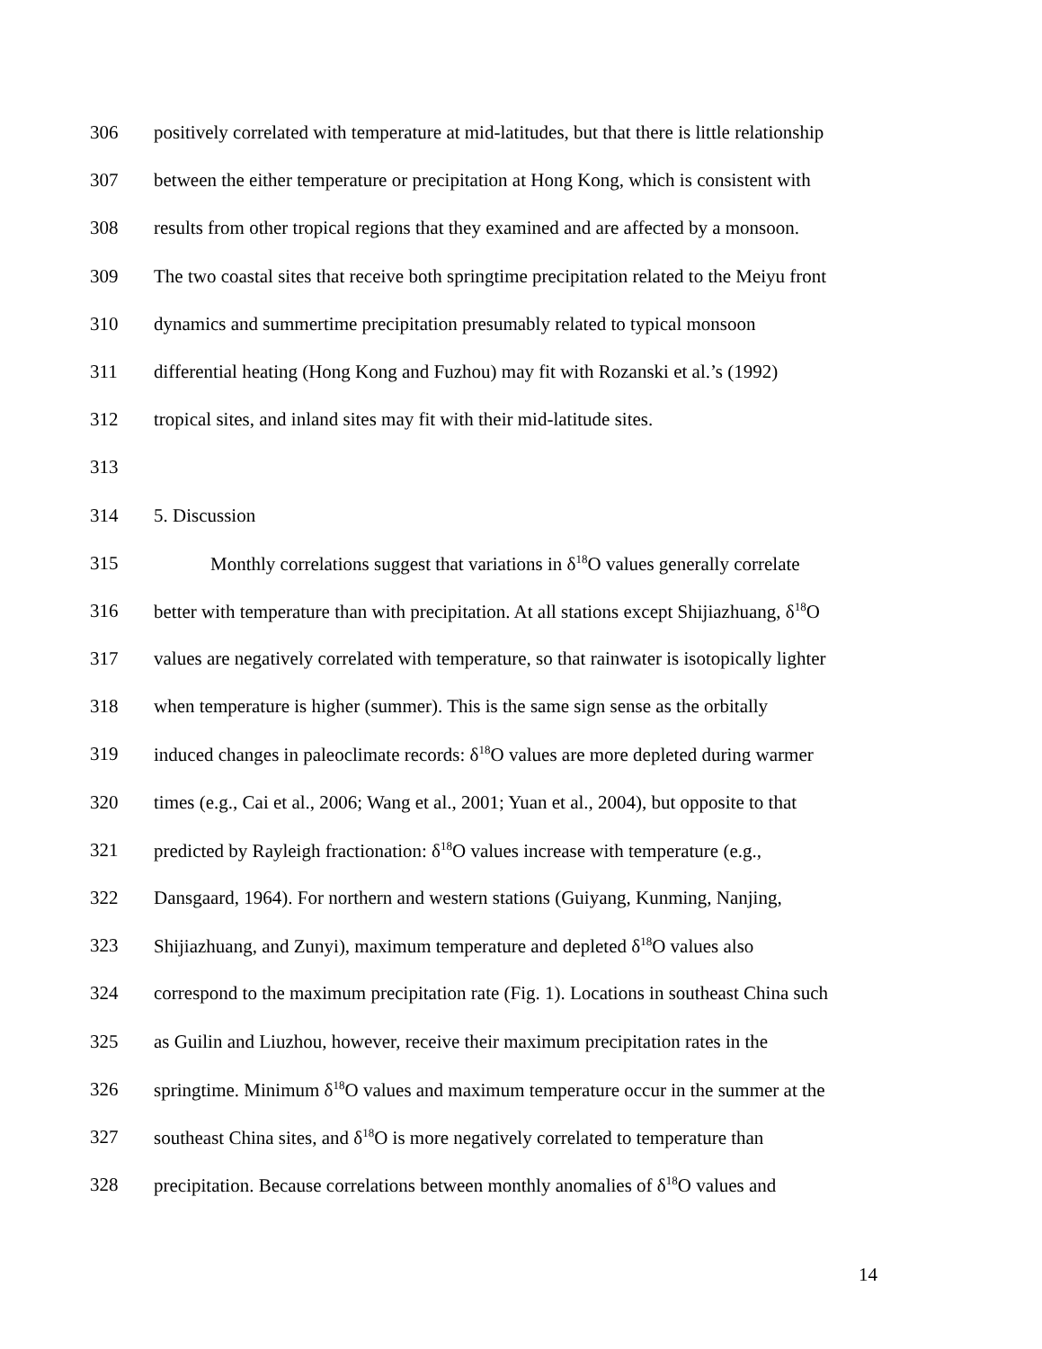306 positively correlated with temperature at mid-latitudes, but that there is little relationship
307 between the either temperature or precipitation at Hong Kong, which is consistent with
308 results from other tropical regions that they examined and are affected by a monsoon.
309 The two coastal sites that receive both springtime precipitation related to the Meiyu front
310 dynamics and summertime precipitation presumably related to typical monsoon
311 differential heating (Hong Kong and Fuzhou) may fit with Rozanski et al.’s (1992)
312 tropical sites, and inland sites may fit with their mid-latitude sites.
313
314 5. Discussion
315 Monthly correlations suggest that variations in δ<sup>18</sup>O values generally correlate
316 better with temperature than with precipitation. At all stations except Shijiazhuang, δ<sup>18</sup>O
317 values are negatively correlated with temperature, so that rainwater is isotopically lighter
318 when temperature is higher (summer). This is the same sign sense as the orbitally
319 induced changes in paleoclimate records: δ<sup>18</sup>O values are more depleted during warmer
320 times (e.g., Cai et al., 2006; Wang et al., 2001; Yuan et al., 2004), but opposite to that
321 predicted by Rayleigh fractionation: δ<sup>18</sup>O values increase with temperature (e.g.,
322 Dansgaard, 1964). For northern and western stations (Guiyang, Kunming, Nanjing,
323 Shijiazhuang, and Zunyi), maximum temperature and depleted δ<sup>18</sup>O values also
324 correspond to the maximum precipitation rate (Fig. 1). Locations in southeast China such
325 as Guilin and Liuzhou, however, receive their maximum precipitation rates in the
326 springtime. Minimum δ<sup>18</sup>O values and maximum temperature occur in the summer at the
327 southeast China sites, and δ<sup>18</sup>O is more negatively correlated to temperature than
328 precipitation. Because correlations between monthly anomalies of δ<sup>18</sup>O values and
14